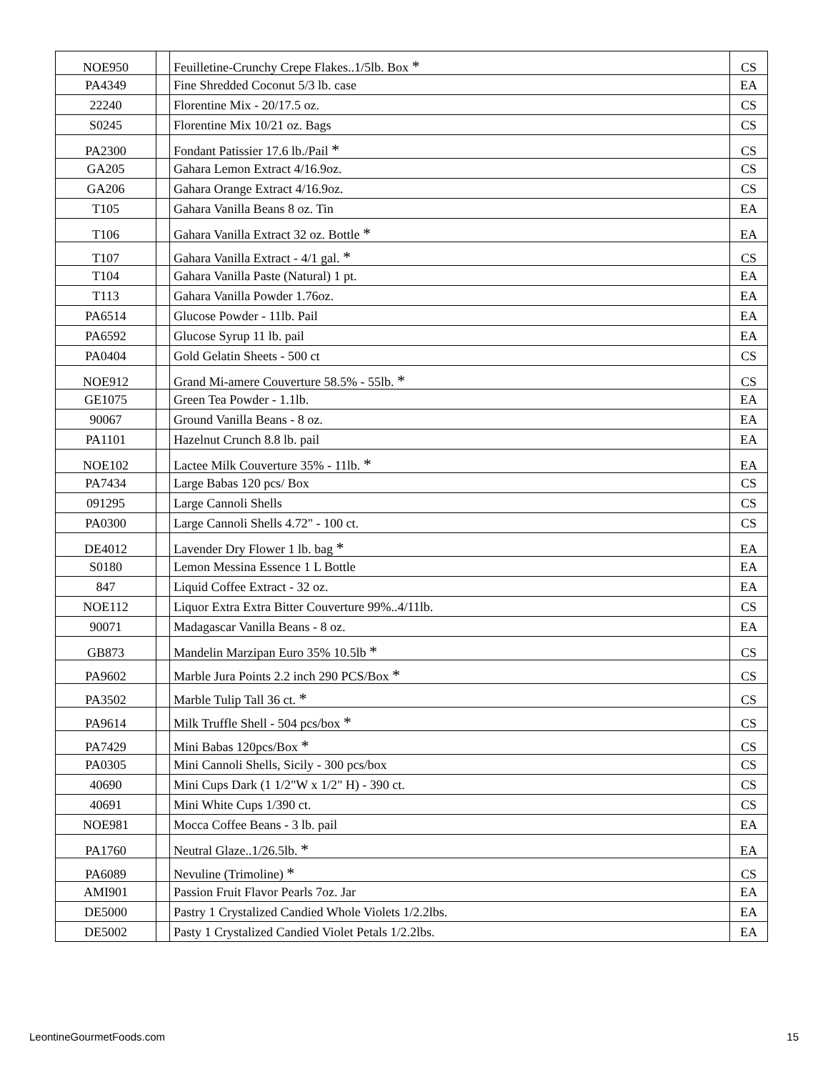| NOE950 | | Feuilletine-Crunchy Crepe Flakes..1/5lb. Box * | CS |
| PA4349 | | Fine Shredded Coconut 5/3 lb. case | EA |
| 22240 | | Florentine Mix - 20/17.5 oz. | CS |
| S0245 | | Florentine Mix 10/21 oz. Bags | CS |
| PA2300 | | Fondant Patissier 17.6 lb./Pail * | CS |
| GA205 | | Gahara Lemon Extract 4/16.9oz. | CS |
| GA206 | | Gahara Orange Extract 4/16.9oz. | CS |
| T105 | | Gahara Vanilla Beans 8 oz. Tin | EA |
| T106 | | Gahara Vanilla Extract 32 oz. Bottle * | EA |
| T107 | | Gahara Vanilla Extract - 4/1 gal. * | CS |
| T104 | | Gahara Vanilla Paste (Natural) 1 pt. | EA |
| T113 | | Gahara Vanilla Powder 1.76oz. | EA |
| PA6514 | | Glucose Powder - 11lb. Pail | EA |
| PA6592 | | Glucose Syrup 11 lb. pail | EA |
| PA0404 | | Gold Gelatin Sheets - 500 ct | CS |
| NOE912 | | Grand Mi-amere Couverture 58.5% - 55lb. * | CS |
| GE1075 | | Green Tea Powder - 1.1lb. | EA |
| 90067 | | Ground Vanilla Beans - 8 oz. | EA |
| PA1101 | | Hazelnut Crunch 8.8 lb. pail | EA |
| NOE102 | | Lactee Milk Couverture 35% - 11lb. * | EA |
| PA7434 | | Large Babas 120 pcs/ Box | CS |
| 091295 | | Large Cannoli Shells | CS |
| PA0300 | | Large Cannoli Shells 4.72" - 100 ct. | CS |
| DE4012 | | Lavender Dry Flower 1 lb. bag * | EA |
| S0180 | | Lemon Messina Essence 1 L Bottle | EA |
| 847 | | Liquid Coffee Extract - 32 oz. | EA |
| NOE112 | | Liquor Extra Extra Bitter Couverture 99%..4/11lb. | CS |
| 90071 | | Madagascar Vanilla Beans - 8 oz. | EA |
| GB873 | | Mandelin Marzipan Euro 35% 10.5lb * | CS |
| PA9602 | | Marble Jura Points 2.2 inch 290 PCS/Box * | CS |
| PA3502 | | Marble Tulip Tall 36 ct. * | CS |
| PA9614 | | Milk Truffle Shell - 504 pcs/box * | CS |
| PA7429 | | Mini Babas 120pcs/Box * | CS |
| PA0305 | | Mini Cannoli Shells, Sicily - 300 pcs/box | CS |
| 40690 | | Mini Cups Dark (1 1/2"W x 1/2" H) - 390 ct. | CS |
| 40691 | | Mini White Cups 1/390 ct. | CS |
| NOE981 | | Mocca Coffee Beans - 3 lb. pail | EA |
| PA1760 | | Neutral Glaze..1/26.5lb. * | EA |
| PA6089 | | Nevuline (Trimoline) * | CS |
| AMI901 | | Passion Fruit Flavor Pearls 7oz. Jar | EA |
| DE5000 | | Pastry 1 Crystalized Candied Whole Violets 1/2.2lbs. | EA |
| DE5002 | | Pasty 1 Crystalized Candied Violet Petals 1/2.2lbs. | EA |
LeontineGourmetFoods.com 15